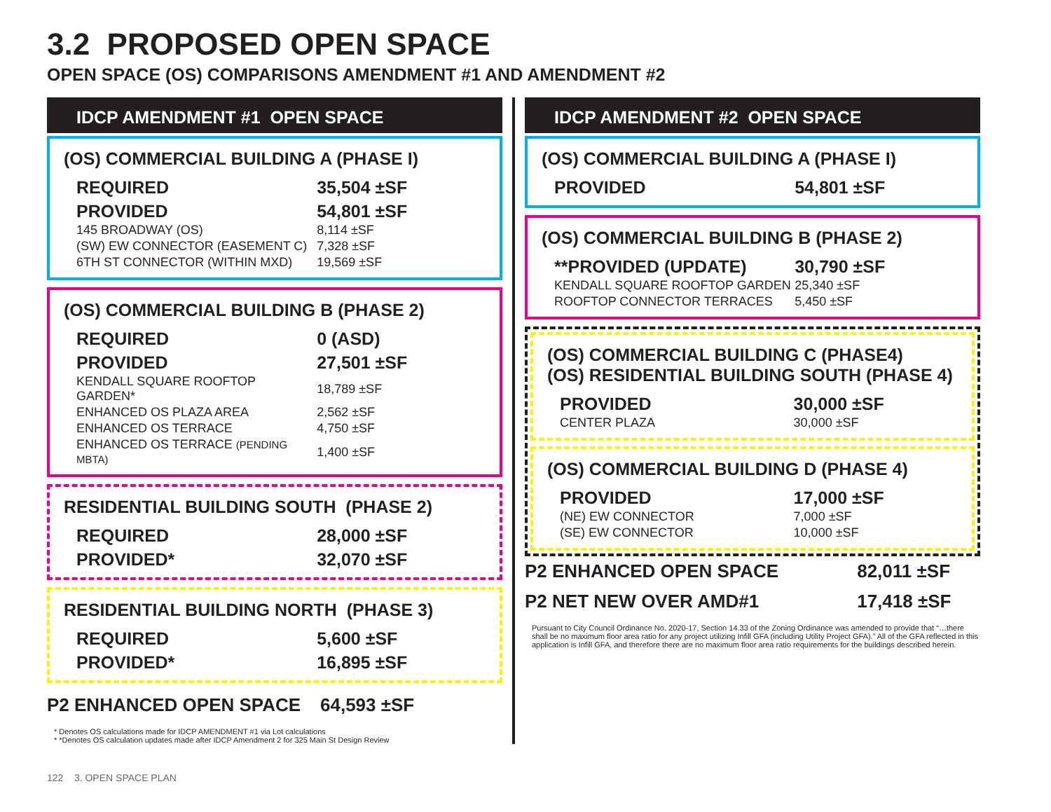3.2 PROPOSED OPEN SPACE
OPEN SPACE (OS) COMPARISONS AMENDMENT #1 AND AMENDMENT #2
IDCP AMENDMENT #1 OPEN SPACE
(OS) COMMERCIAL BUILDING A (PHASE I)
| REQUIRED | 35,504 ±SF |
| PROVIDED | 54,801 ±SF |
| 145 BROADWAY (OS) | 8,114 ±SF |
| (SW) EW CONNECTOR (EASEMENT C) | 7,328 ±SF |
| 6TH ST CONNECTOR (WITHIN MXD) | 19,569 ±SF |
(OS) COMMERCIAL BUILDING B (PHASE 2)
| REQUIRED | 0 (ASD) |
| PROVIDED | 27,501 ±SF |
| KENDALL SQUARE ROOFTOP GARDEN* | 18,789 ±SF |
| ENHANCED OS PLAZA AREA | 2,562 ±SF |
| ENHANCED OS TERRACE | 4,750 ±SF |
| ENHANCED OS TERRACE (PENDING MBTA) | 1,400 ±SF |
RESIDENTIAL BUILDING SOUTH (PHASE 2)
| REQUIRED | 28,000 ±SF |
| PROVIDED* | 32,070 ±SF |
RESIDENTIAL BUILDING NORTH (PHASE 3)
| REQUIRED | 5,600 ±SF |
| PROVIDED* | 16,895 ±SF |
| P2 ENHANCED OPEN SPACE | 64,593 ±SF |
* Denotes OS calculations made for IDCP AMENDMENT #1 via Lot calculations
* *Denotes OS calculation updates made after IDCP Amendment 2 for 325 Main St Design Review
IDCP AMENDMENT #2 OPEN SPACE
(OS) COMMERCIAL BUILDING A (PHASE I)
| PROVIDED | 54,801 ±SF |
(OS) COMMERCIAL BUILDING B (PHASE 2)
| **PROVIDED (UPDATE) | 30,790 ±SF |
| KENDALL SQUARE ROOFTOP GARDEN | 25,340 ±SF |
| ROOFTOP CONNECTOR TERRACES | 5,450 ±SF |
(OS) COMMERCIAL BUILDING C (PHASE4)
(OS) RESIDENTIAL BUILDING SOUTH (PHASE 4)
| PROVIDED | 30,000 ±SF |
| CENTER PLAZA | 30,000 ±SF |
(OS) COMMERCIAL BUILDING D (PHASE 4)
| PROVIDED | 17,000 ±SF |
| (NE) EW CONNECTOR | 7,000 ±SF |
| (SE) EW CONNECTOR | 10,000 ±SF |
| P2 ENHANCED OPEN SPACE | 82,011 ±SF |
| P2 NET NEW OVER AMD#1 | 17,418 ±SF |
Pursuant to City Council Ordinance No. 2020-17, Section 14.33 of the Zoning Ordinance was amended to provide that “…there shall be no maximum floor area ratio for any project utilizing Infill GFA (including Utility Project GFA).” All of the GFA reflected in this application is Infill GFA, and therefore there are no maximum floor area ratio requirements for the buildings described herein.
122 3. OPEN SPACE PLAN